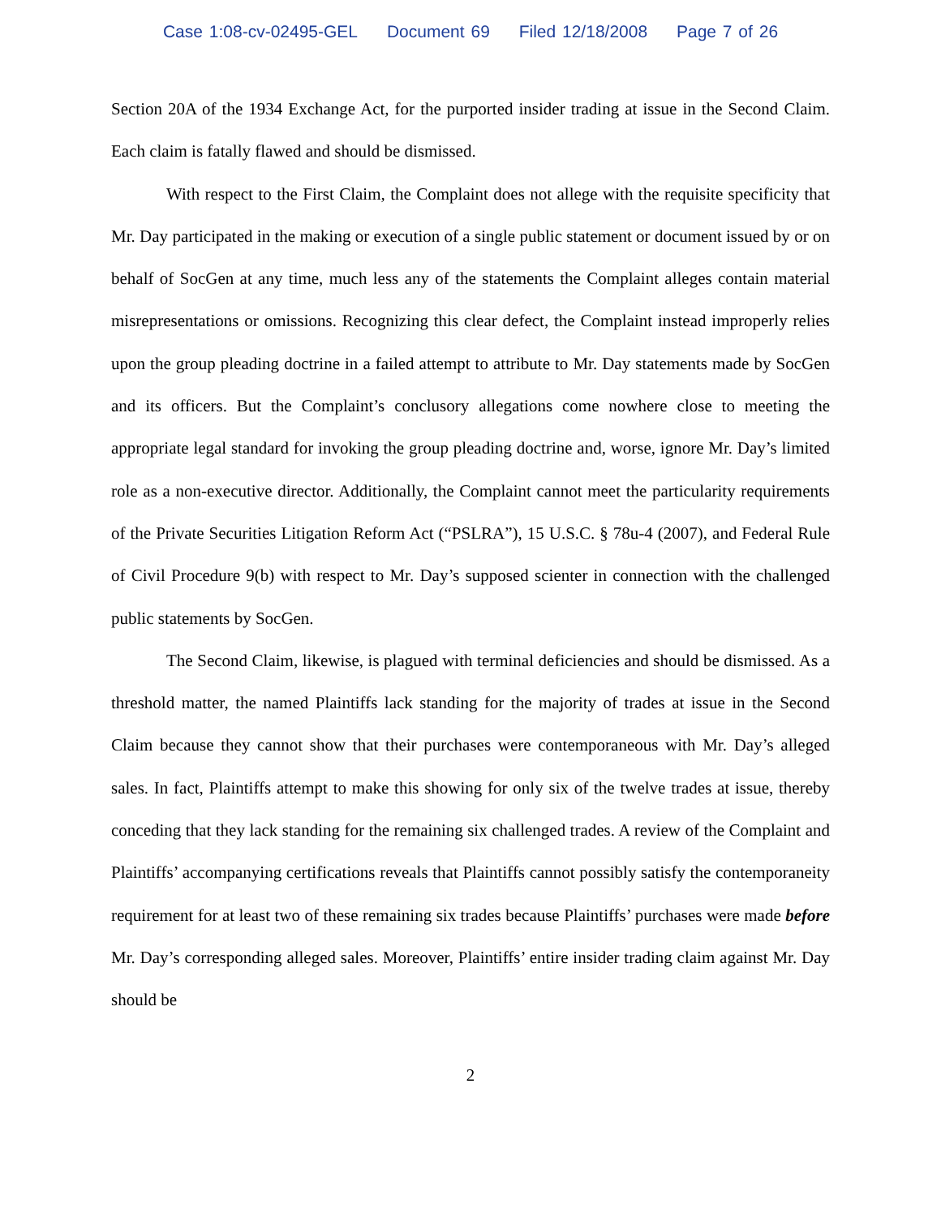Case 1:08-cv-02495-GEL Document 69 Filed 12/18/2008 Page 7 of 26
Section 20A of the 1934 Exchange Act, for the purported insider trading at issue in the Second Claim. Each claim is fatally flawed and should be dismissed.
With respect to the First Claim, the Complaint does not allege with the requisite specificity that Mr. Day participated in the making or execution of a single public statement or document issued by or on behalf of SocGen at any time, much less any of the statements the Complaint alleges contain material misrepresentations or omissions. Recognizing this clear defect, the Complaint instead improperly relies upon the group pleading doctrine in a failed attempt to attribute to Mr. Day statements made by SocGen and its officers. But the Complaint’s conclusory allegations come nowhere close to meeting the appropriate legal standard for invoking the group pleading doctrine and, worse, ignore Mr. Day’s limited role as a non-executive director. Additionally, the Complaint cannot meet the particularity requirements of the Private Securities Litigation Reform Act (“PSLRA”), 15 U.S.C. § 78u-4 (2007), and Federal Rule of Civil Procedure 9(b) with respect to Mr. Day’s supposed scienter in connection with the challenged public statements by SocGen.
The Second Claim, likewise, is plagued with terminal deficiencies and should be dismissed. As a threshold matter, the named Plaintiffs lack standing for the majority of trades at issue in the Second Claim because they cannot show that their purchases were contemporaneous with Mr. Day’s alleged sales. In fact, Plaintiffs attempt to make this showing for only six of the twelve trades at issue, thereby conceding that they lack standing for the remaining six challenged trades. A review of the Complaint and Plaintiffs’ accompanying certifications reveals that Plaintiffs cannot possibly satisfy the contemporaneity requirement for at least two of these remaining six trades because Plaintiffs’ purchases were made before Mr. Day’s corresponding alleged sales. Moreover, Plaintiffs’ entire insider trading claim against Mr. Day should be
2